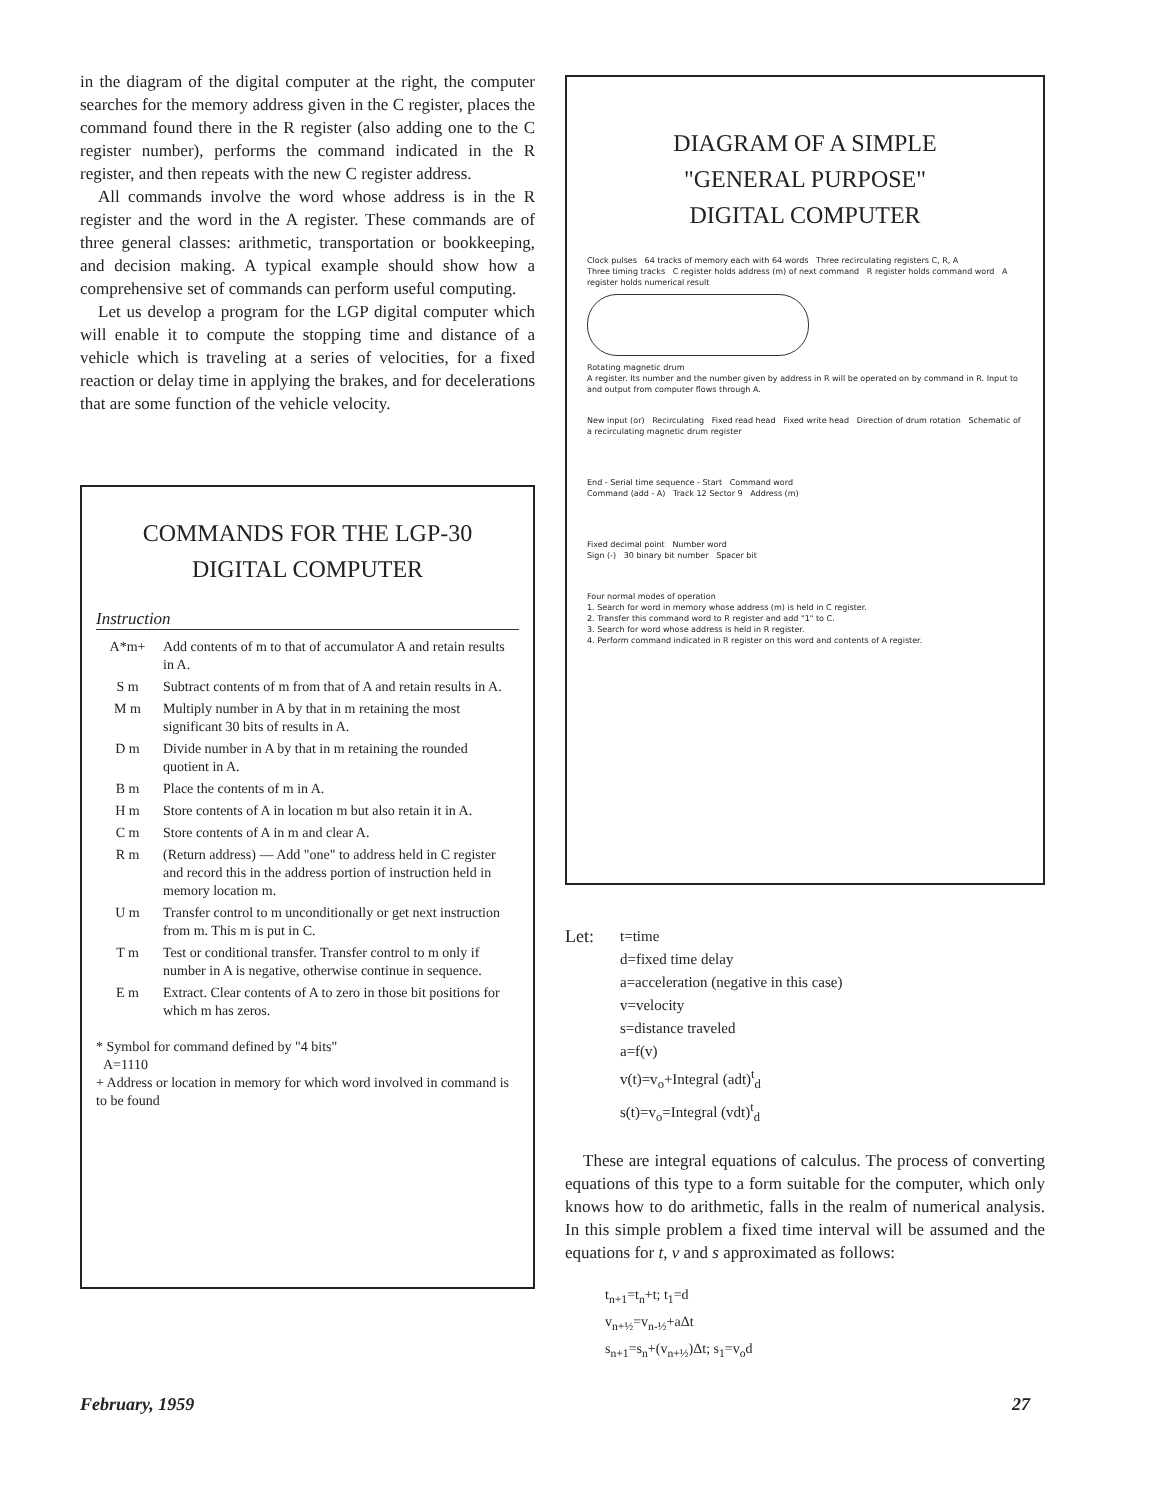in the diagram of the digital computer at the right, the computer searches for the memory address given in the C register, places the command found there in the R register (also adding one to the C register number), performs the command indicated in the R register, and then repeats with the new C register address.
All commands involve the word whose address is in the R register and the word in the A register. These commands are of three general classes: arithmetic, transportation or bookkeeping, and decision making. A typical example should show how a comprehensive set of commands can perform useful computing.
Let us develop a program for the LGP digital computer which will enable it to compute the stopping time and distance of a vehicle which is traveling at a series of velocities, for a fixed reaction or delay time in applying the brakes, and for decelerations that are some function of the vehicle velocity.
COMMANDS FOR THE LGP-30
DIGITAL COMPUTER
Instruction
| A*m+ | Add contents of m to that of accumulator A and retain results in A. |
| S m | Subtract contents of m from that of A and retain results in A. |
| M m | Multiply number in A by that in m retaining the most significant 30 bits of results in A. |
| D m | Divide number in A by that in m retaining the rounded quotient in A. |
| B m | Place the contents of m in A. |
| H m | Store contents of A in location m but also retain it in A. |
| C m | Store contents of A in m and clear A. |
| R m | (Return address) — Add "one" to address held in C register and record this in the address portion of instruction held in memory location m. |
| U m | Transfer control to m unconditionally or get next instruction from m. This m is put in C. |
| T m | Test or conditional transfer. Transfer control to m only if number in A is negative, otherwise continue in sequence. |
| E m | Extract. Clear contents of A to zero in those bit positions for which m has zeros. |
* Symbol for command defined by "4 bits"
A=1110
+ Address or location in memory for which word involved in command is to be found
DIAGRAM OF A SIMPLE
"GENERAL PURPOSE"
DIGITAL COMPUTER
Clock pulses 64 tracks of memory each with 64 words Three recirculating registers C, R, A
Three timing tracks C register holds address (m) of next command R register holds command word A register holds numerical result
Rotating magnetic drum
A register. Its number and the number given by address in R will be operated on by command in R. Input to and output from computer flows through A.
New input (or) Recirculating Fixed read head Fixed write head Direction of drum rotation Schematic of a recirculating magnetic drum register
End - Serial time sequence - Start Command word
Command (add - A) Track 12 Sector 9 Address (m)
Fixed decimal point Number word
Sign (-) 30 binary bit number Spacer bit
Four normal modes of operation
1. Search for word in memory whose address (m) is held in C register.
2. Transfer this command word to R register and add "1" to C.
3. Search for word whose address is held in R register.
4. Perform command indicated in R register on this word and contents of A register.
Let:
t=time
d=fixed time delay
a=acceleration (negative in this case)
v=velocity
s=distance traveled
a=f(v)
v(t)=v<sub>o</sub>+Integral (adt)<sup>t</sup><sub>d</sub>
s(t)=v<sub>o</sub>=Integral (vdt)<sup>t</sup><sub>d</sub>
These are integral equations of calculus. The process of converting equations of this type to a form suitable for the computer, which only knows how to do arithmetic, falls in the realm of numerical analysis. In this simple problem a fixed time interval will be assumed and the equations for t, v and s approximated as follows:
t<sub>n+1</sub>=t<sub>n</sub>+t; t<sub>1</sub>=d
v<sub>n+½</sub>=v<sub>n-½</sub>+aΔt
s<sub>n+1</sub>=s<sub>n</sub>+(v<sub>n+½</sub>)Δt; s<sub>1</sub>=v<sub>o</sub>d
February, 1959 27